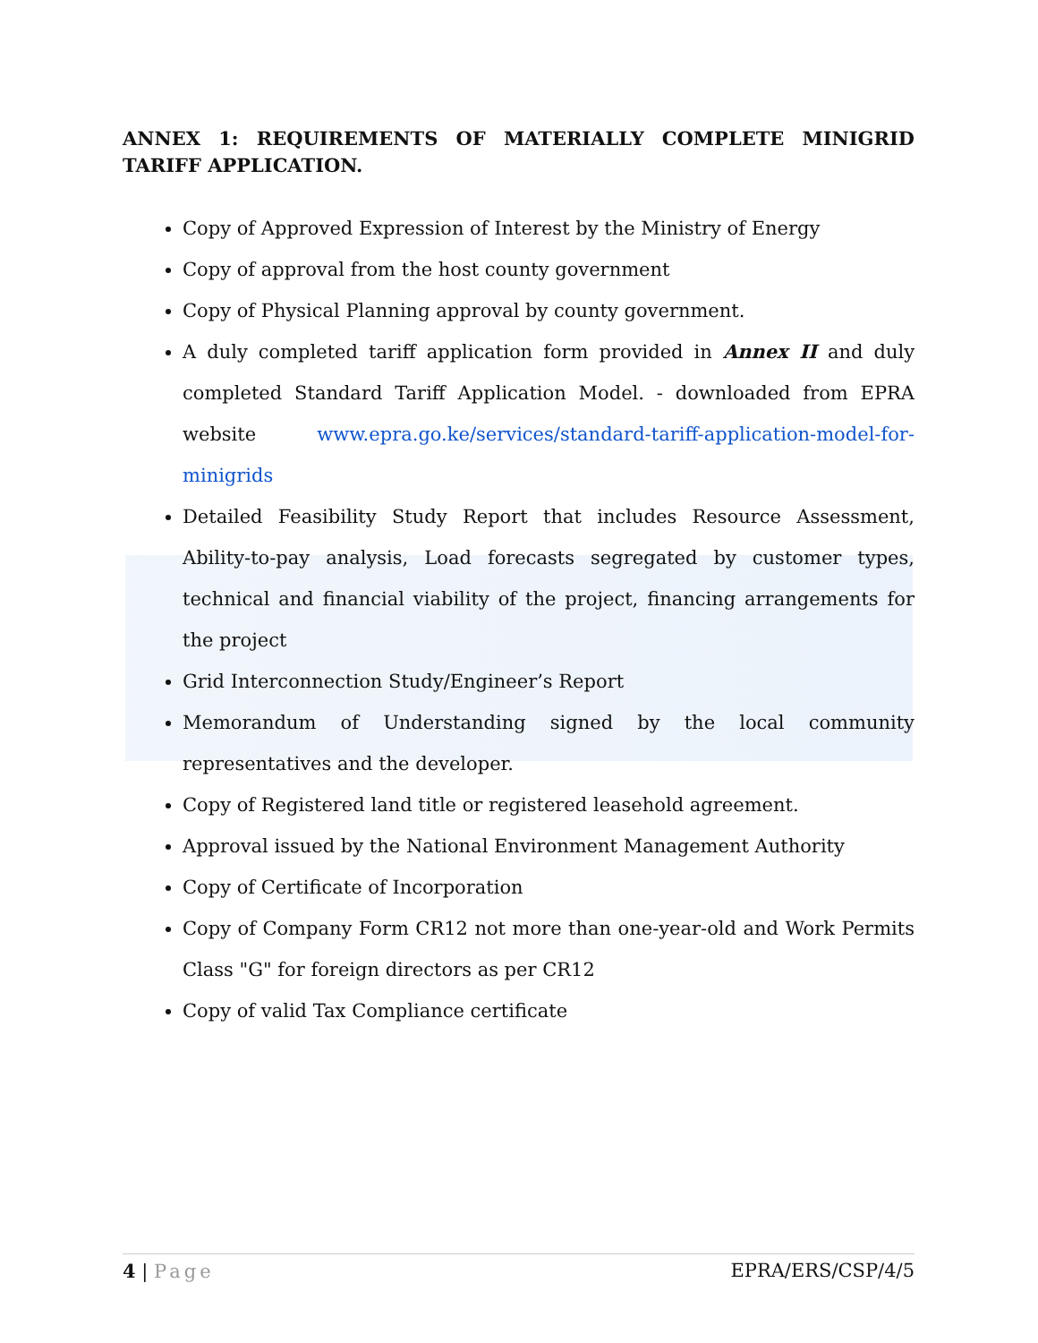ANNEX 1: REQUIREMENTS OF MATERIALLY COMPLETE MINIGRID TARIFF APPLICATION.
Copy of Approved Expression of Interest by the Ministry of Energy
Copy of approval from the host county government
Copy of Physical Planning approval by county government.
A duly completed tariff application form provided in Annex II and duly completed Standard Tariff Application Model. - downloaded from EPRA website www.epra.go.ke/services/standard-tariff-application-model-for-minigrids
Detailed Feasibility Study Report that includes Resource Assessment, Ability-to-pay analysis, Load forecasts segregated by customer types, technical and financial viability of the project, financing arrangements for the project
Grid Interconnection Study/Engineer’s Report
Memorandum of Understanding signed by the local community representatives and the developer.
Copy of Registered land title or registered leasehold agreement.
Approval issued by the National Environment Management Authority
Copy of Certificate of Incorporation
Copy of Company Form CR12 not more than one-year-old and Work Permits Class "G" for foreign directors as per CR12
Copy of valid Tax Compliance certificate
4 | Page EPRA/ERS/CSP/4/5